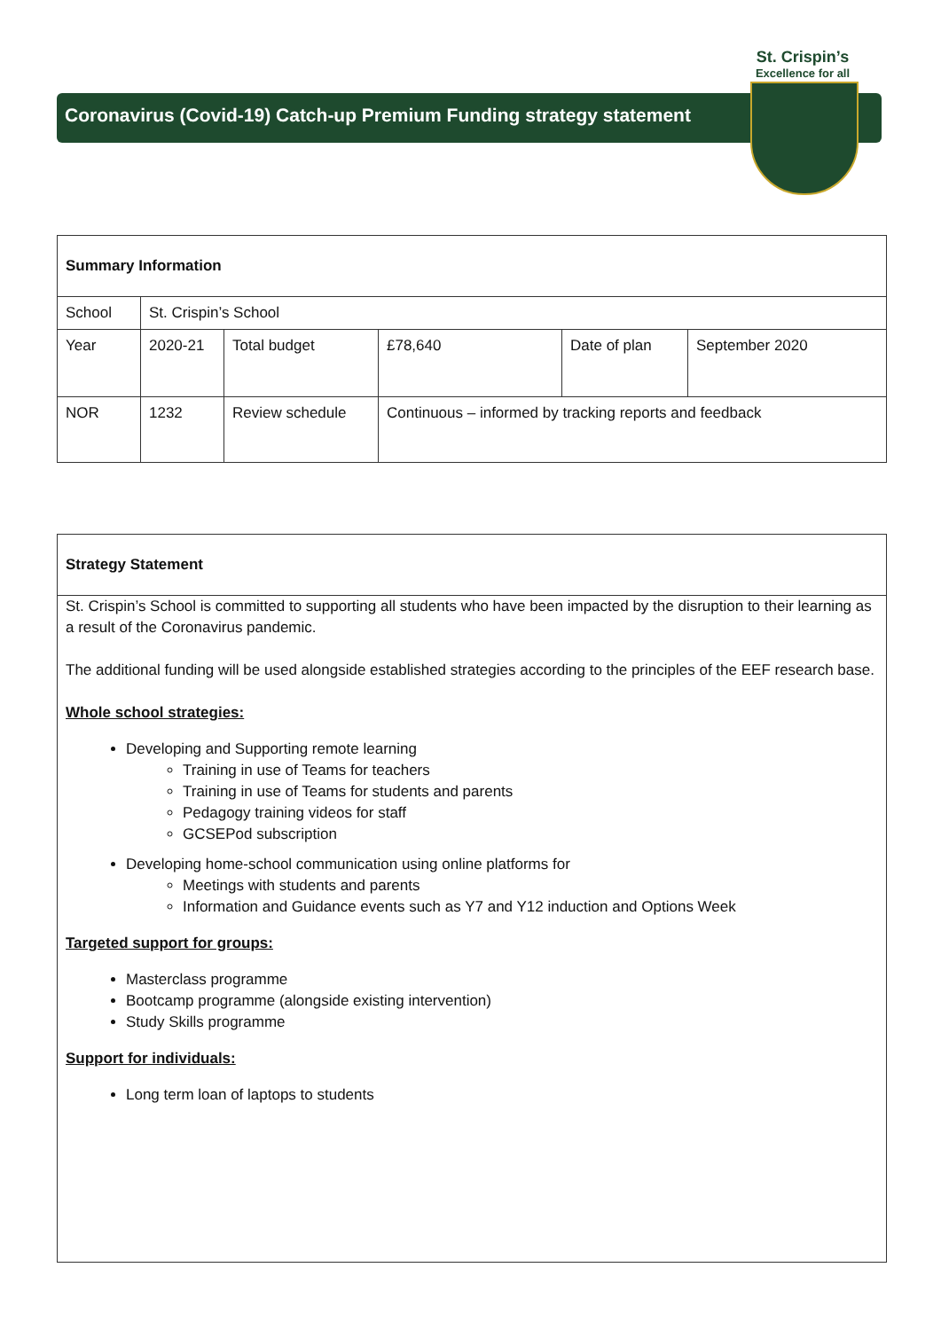St. Crispin’s
Excellence for all
Coronavirus (Covid-19) Catch-up Premium Funding strategy statement
| Summary Information | | | | | |
| School | St. Crispin’s School | | | | |
| Year | 2020-21 | Total budget | £78,640 | Date of plan | September 2020 |
| NOR | 1232 | Review schedule | Continuous – informed by tracking reports and feedback | | |
Strategy Statement
St. Crispin’s School is committed to supporting all students who have been impacted by the disruption to their learning as a result of the Coronavirus pandemic.
The additional funding will be used alongside established strategies according to the principles of the EEF research base.
Whole school strategies:
Developing and Supporting remote learning
Training in use of Teams for teachers
Training in use of Teams for students and parents
Pedagogy training videos for staff
GCSEPod subscription
Developing home-school communication using online platforms for
Meetings with students and parents
Information and Guidance events such as Y7 and Y12 induction and Options Week
Targeted support for groups:
Masterclass programme
Bootcamp programme (alongside existing intervention)
Study Skills programme
Support for individuals:
Long term loan of laptops to students